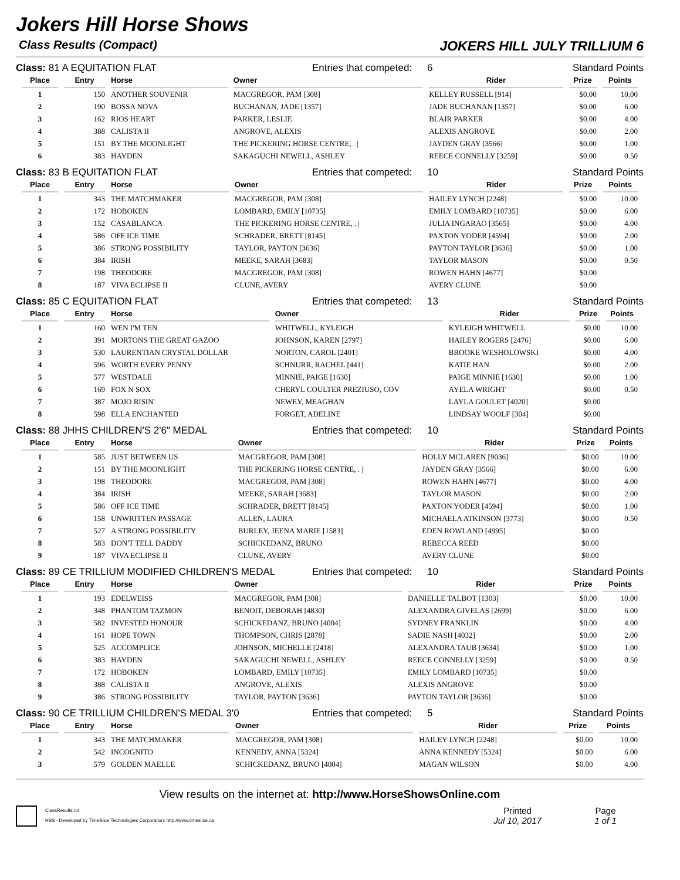Jokers Hill Horse Shows
Class Results (Compact) JOKERS HILL JULY TRILLIUM 6
Class: 81 A EQUITATION FLAT Entries that competed:
6 Standard Points
| Place | Entry | Horse | Owner | Rider | Prize | Points |
| --- | --- | --- | --- | --- | --- | --- |
| 1 | 150 | ANOTHER SOUVENIR | MACGREGOR, PAM [308] | KELLEY RUSSELL [914] | $0.00 | 10.00 |
| 2 | 190 | BOSSA NOVA | BUCHANAN, JADE [1357] | JADE BUCHANAN [1357] | $0.00 | 6.00 |
| 3 | 162 | RIOS HEART | PARKER, LESLIE | BLAIR PARKER | $0.00 | 4.00 |
| 4 | 388 | CALISTA II | ANGROVE, ALEXIS | ALEXIS ANGROVE | $0.00 | 2.00 |
| 5 | 151 | BY THE MOONLIGHT | THE PICKERING HORSE CENTRE, . / | JAYDEN GRAY [3566] | $0.00 | 1.00 |
| 6 | 383 | HAYDEN | SAKAGUCHI NEWELL, ASHLEY | REECE CONNELLY [3259] | $0.00 | 0.50 |
Class: 83 B EQUITATION FLAT Entries that competed:
10 Standard Points
| Place | Entry | Horse | Owner | Rider | Prize | Points |
| --- | --- | --- | --- | --- | --- | --- |
| 1 | 343 | THE MATCHMAKER | MACGREGOR, PAM [308] | HAILEY LYNCH [2248] | $0.00 | 10.00 |
| 2 | 172 | HOBOKEN | LOMBARD, EMILY [10735] | EMILY LOMBARD [10735] | $0.00 | 6.00 |
| 3 | 152 | CASABLANCA | THE PICKERING HORSE CENTRE, . / | JULIA INGARAO [3565] | $0.00 | 4.00 |
| 4 | 586 | OFF ICE TIME | SCHRADER, BRETT [8145] | PAXTON YODER [4594] | $0.00 | 2.00 |
| 5 | 386 | STRONG POSSIBILITY | TAYLOR, PAYTON [3636] | PAYTON TAYLOR [3636] | $0.00 | 1.00 |
| 6 | 384 | IRISH | MEEKE, SARAH [3683] | TAYLOR MASON | $0.00 | 0.50 |
| 7 | 198 | THEODORE | MACGREGOR, PAM [308] | ROWEN HAHN [4677] | $0.00 | |
| 8 | 187 | VIVA ECLIPSE II | CLUNE, AVERY | AVERY CLUNE | $0.00 | |
Class: 85 C EQUITATION FLAT Entries that competed:
13 Standard Points
| Place | Entry | Horse | Owner | Rider | Prize | Points |
| --- | --- | --- | --- | --- | --- | --- |
| 1 | 160 | WEN I'M TEN | WHITWELL, KYLEIGH | KYLEIGH WHITWELL | $0.00 | 10.00 |
| 2 | 391 | MORTONS THE GREAT GAZOO | JOHNSON, KAREN [2797] | HAILEY ROGERS [2476] | $0.00 | 6.00 |
| 3 | 530 | LAURENTIAN CRYSTAL DOLLAR | NORTON, CAROL [2401] | BROOKE WESHOLOWSKI | $0.00 | 4.00 |
| 4 | 596 | WORTH EVERY PENNY | SCHNURR, RACHEL [441] | KATIE HAN | $0.00 | 2.00 |
| 5 | 577 | WESTDALE | MINNIE, PAIGE [1630] | PAIGE MINNIE [1630] | $0.00 | 1.00 |
| 6 | 169 | FOX N SOX | CHERYL COULTER PREZIUSO, COV | AYELA WRIGHT | $0.00 | 0.50 |
| 7 | 387 | MOJO RISIN' | NEWEY, MEAGHAN | LAYLA GOULET [4020] | $0.00 | |
| 8 | 598 | ELLA ENCHANTED | FORGET, ADELINE | LINDSAY WOOLF [304] | $0.00 | |
Class: 88 JHHS CHILDREN'S 2'6" MEDAL Entries that competed:
10 Standard Points
| Place | Entry | Horse | Owner | Rider | Prize | Points |
| --- | --- | --- | --- | --- | --- | --- |
| 1 | 585 | JUST BETWEEN US | MACGREGOR, PAM [308] | HOLLY MCLAREN [9036] | $0.00 | 10.00 |
| 2 | 151 | BY THE MOONLIGHT | THE PICKERING HORSE CENTRE, . / | JAYDEN GRAY [3566] | $0.00 | 6.00 |
| 3 | 198 | THEODORE | MACGREGOR, PAM [308] | ROWEN HAHN [4677] | $0.00 | 4.00 |
| 4 | 384 | IRISH | MEEKE, SARAH [3683] | TAYLOR MASON | $0.00 | 2.00 |
| 5 | 586 | OFF ICE TIME | SCHRADER, BRETT [8145] | PAXTON YODER [4594] | $0.00 | 1.00 |
| 6 | 158 | UNWRITTEN PASSAGE | ALLEN, LAURA | MICHAELA ATKINSON [3773] | $0.00 | 0.50 |
| 7 | 527 | A STRONG POSSIBILITY | BURLEY, JEENA MARIE [1583] | EDEN ROWLAND [4995] | $0.00 | |
| 8 | 583 | DON'T TELL DADDY | SCHICKEDANZ, BRUNO | REBECCA REED | $0.00 | |
| 9 | 187 | VIVA ECLIPSE II | CLUNE, AVERY | AVERY CLUNE | $0.00 | |
Class: 89 CE TRILLIUM MODIFIED CHILDREN'S MEDAL Entries that competed:
10 Standard Points
| Place | Entry | Horse | Owner | Rider | Prize | Points |
| --- | --- | --- | --- | --- | --- | --- |
| 1 | 193 | EDELWEISS | MACGREGOR, PAM [308] | DANIELLE TALBOT [1303] | $0.00 | 10.00 |
| 2 | 348 | PHANTOM TAZMON | BENOIT, DEBORAH [4830] | ALEXANDRA GIVELAS [2699] | $0.00 | 6.00 |
| 3 | 582 | INVESTED HONOUR | SCHICKEDANZ, BRUNO [4004] | SYDNEY FRANKLIN | $0.00 | 4.00 |
| 4 | 161 | HOPE TOWN | THOMPSON, CHRIS [2878] | SADIE NASH [4032] | $0.00 | 2.00 |
| 5 | 525 | ACCOMPLICE | JOHNSON, MICHELLE [2418] | ALEXANDRA TAUB [3634] | $0.00 | 1.00 |
| 6 | 383 | HAYDEN | SAKAGUCHI NEWELL, ASHLEY | REECE CONNELLY [3259] | $0.00 | 0.50 |
| 7 | 172 | HOBOKEN | LOMBARD, EMILY [10735] | EMILY LOMBARD [10735] | $0.00 | |
| 8 | 388 | CALISTA II | ANGROVE, ALEXIS | ALEXIS ANGROVE | $0.00 | |
| 9 | 386 | STRONG POSSIBILITY | TAYLOR, PAYTON [3636] | PAYTON TAYLOR [3636] | $0.00 | |
Class: 90 CE TRILLIUM CHILDREN'S MEDAL 3'0 Entries that competed:
5 Standard Points
| Place | Entry | Horse | Owner | Rider | Prize | Points |
| --- | --- | --- | --- | --- | --- | --- |
| 1 | 343 | THE MATCHMAKER | MACGREGOR, PAM [308] | HAILEY LYNCH [2248] | $0.00 | 10.00 |
| 2 | 542 | INCOGNITO | KENNEDY, ANNA [5324] | ANNA KENNEDY [5324] | $0.00 | 6.00 |
| 3 | 579 | GOLDEN MAELLE | SCHICKEDANZ, BRUNO [4004] | MAGAN WILSON | $0.00 | 4.00 |
View results on the internet at: http://www.HorseShowsOnline.com
ClassResults.rpt
HSS - Developed by TimeSlice Technologies Corporation: http://www.timeslice.ca
Printed
Jul 10, 2017
Page
1 of 1